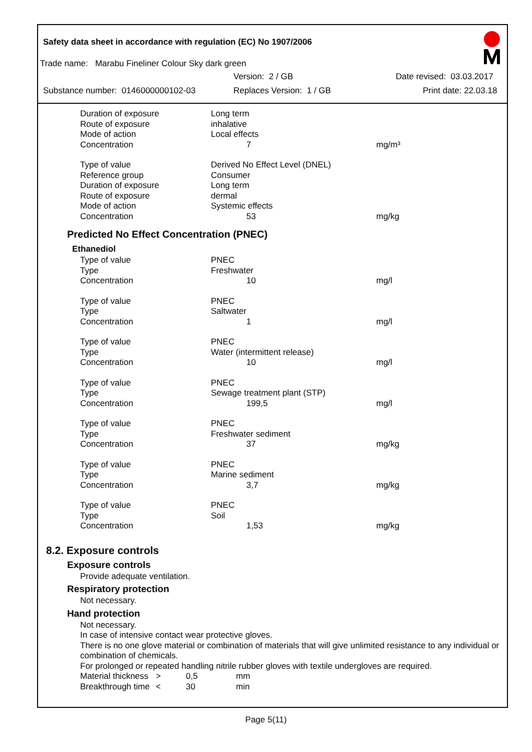Safety data sheet in accordance with regulation (EC) No 1907/2006
Trade name: Marabu Fineliner Colour Sky dark green
Version: 2 / GB Date revised: 03.03.2017
Substance number: 0146000000102-03 Replaces Version: 1 / GB Print date: 22.03.18
| Duration of exposure | Long term | |
| Route of exposure | inhalative | |
| Mode of action | Local effects | |
| Concentration | 7 | mg/m³ |
| Type of value | Derived No Effect Level (DNEL) | |
| Reference group | Consumer | |
| Duration of exposure | Long term | |
| Route of exposure | dermal | |
| Mode of action | Systemic effects | |
| Concentration | 53 | mg/kg |
Predicted No Effect Concentration (PNEC)
Ethanediol
| Type of value | PNEC | |
| Type | Freshwater | |
| Concentration | 10 | mg/l |
| Type of value | PNEC | |
| Type | Saltwater | |
| Concentration | 1 | mg/l |
| Type of value | PNEC | |
| Type | Water (intermittent release) | |
| Concentration | 10 | mg/l |
| Type of value | PNEC | |
| Type | Sewage treatment plant (STP) | |
| Concentration | 199,5 | mg/l |
| Type of value | PNEC | |
| Type | Freshwater sediment | |
| Concentration | 37 | mg/kg |
| Type of value | PNEC | |
| Type | Marine sediment | |
| Concentration | 3,7 | mg/kg |
| Type of value | PNEC | |
| Type | Soil | |
| Concentration | 1,53 | mg/kg |
8.2. Exposure controls
Exposure controls
Provide adequate ventilation.
Respiratory protection
Not necessary.
Hand protection
Not necessary.
In case of intensive contact wear protective gloves.
There is no one glove material or combination of materials that will give unlimited resistance to any individual or combination of chemicals.
For prolonged or repeated handling nitrile rubber gloves with textile undergloves are required.
| Material thickness | > | 0,5 | mm |
| Breakthrough time | < | 30 | min |
Page 5(11)